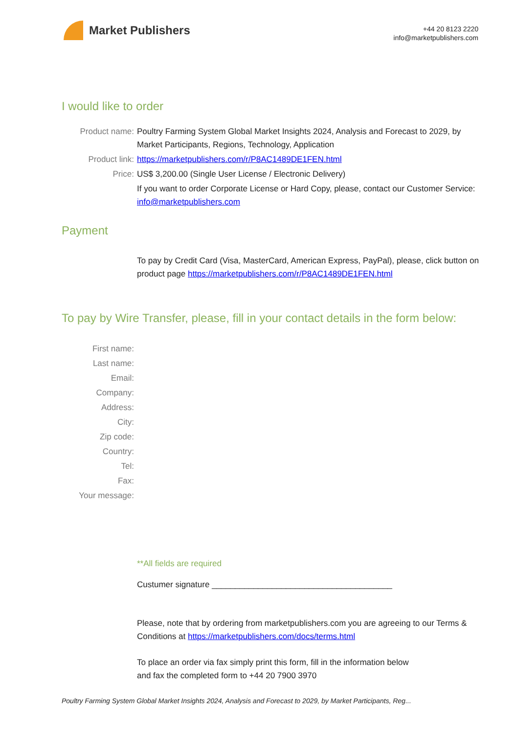Market Publishers
+44 20 8123 2220
info@marketpublishers.com
I would like to order
Product name: Poultry Farming System Global Market Insights 2024, Analysis and Forecast to 2029, by Market Participants, Regions, Technology, Application
Product link: https://marketpublishers.com/r/P8AC1489DE1FEN.html
Price: US$ 3,200.00 (Single User License / Electronic Delivery)
If you want to order Corporate License or Hard Copy, please, contact our Customer Service:
info@marketpublishers.com
Payment
To pay by Credit Card (Visa, MasterCard, American Express, PayPal), please, click button on product page https://marketpublishers.com/r/P8AC1489DE1FEN.html
To pay by Wire Transfer, please, fill in your contact details in the form below:
First name:
Last name:
Email:
Company:
Address:
City:
Zip code:
Country:
Tel:
Fax:
Your message:
**All fields are required
Custumer signature _______________________________________
Please, note that by ordering from marketpublishers.com you are agreeing to our Terms & Conditions at https://marketpublishers.com/docs/terms.html
To place an order via fax simply print this form, fill in the information below
and fax the completed form to +44 20 7900 3970
Poultry Farming System Global Market Insights 2024, Analysis and Forecast to 2029, by Market Participants, Reg...